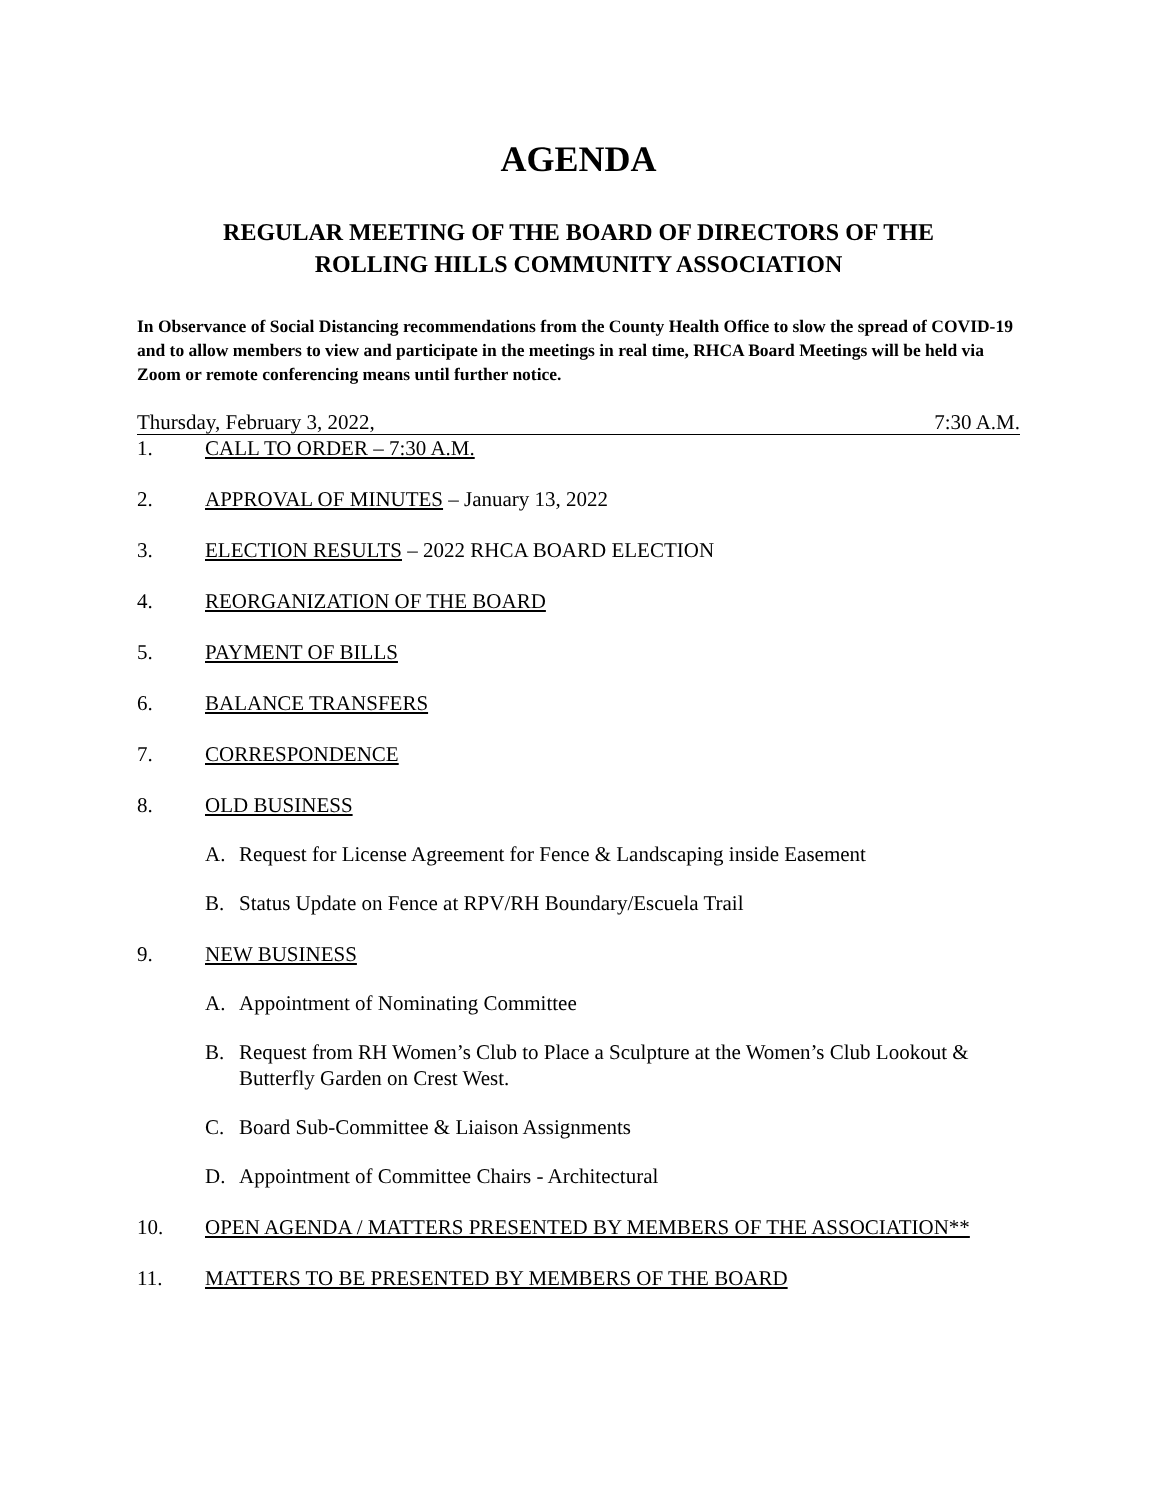AGENDA
REGULAR MEETING OF THE BOARD OF DIRECTORS OF THE
ROLLING HILLS COMMUNITY ASSOCIATION
In Observance of Social Distancing recommendations from the County Health Office to slow the spread of COVID-19 and to allow members to view and participate in the meetings in real time, RHCA Board Meetings will be held via Zoom or remote conferencing means until further notice.
Thursday, February 3, 2022, 7:30 A.M.
1. CALL TO ORDER – 7:30 A.M.
2. APPROVAL OF MINUTES – January 13, 2022
3. ELECTION RESULTS – 2022 RHCA BOARD ELECTION
4. REORGANIZATION OF THE BOARD
5. PAYMENT OF BILLS
6. BALANCE TRANSFERS
7. CORRESPONDENCE
8. OLD BUSINESS
A. Request for License Agreement for Fence & Landscaping inside Easement
B. Status Update on Fence at RPV/RH Boundary/Escuela Trail
9. NEW BUSINESS
A. Appointment of Nominating Committee
B. Request from RH Women’s Club to Place a Sculpture at the Women’s Club Lookout & Butterfly Garden on Crest West.
C. Board Sub-Committee & Liaison Assignments
D. Appointment of Committee Chairs - Architectural
10. OPEN AGENDA / MATTERS PRESENTED BY MEMBERS OF THE ASSOCIATION**
11. MATTERS TO BE PRESENTED BY MEMBERS OF THE BOARD